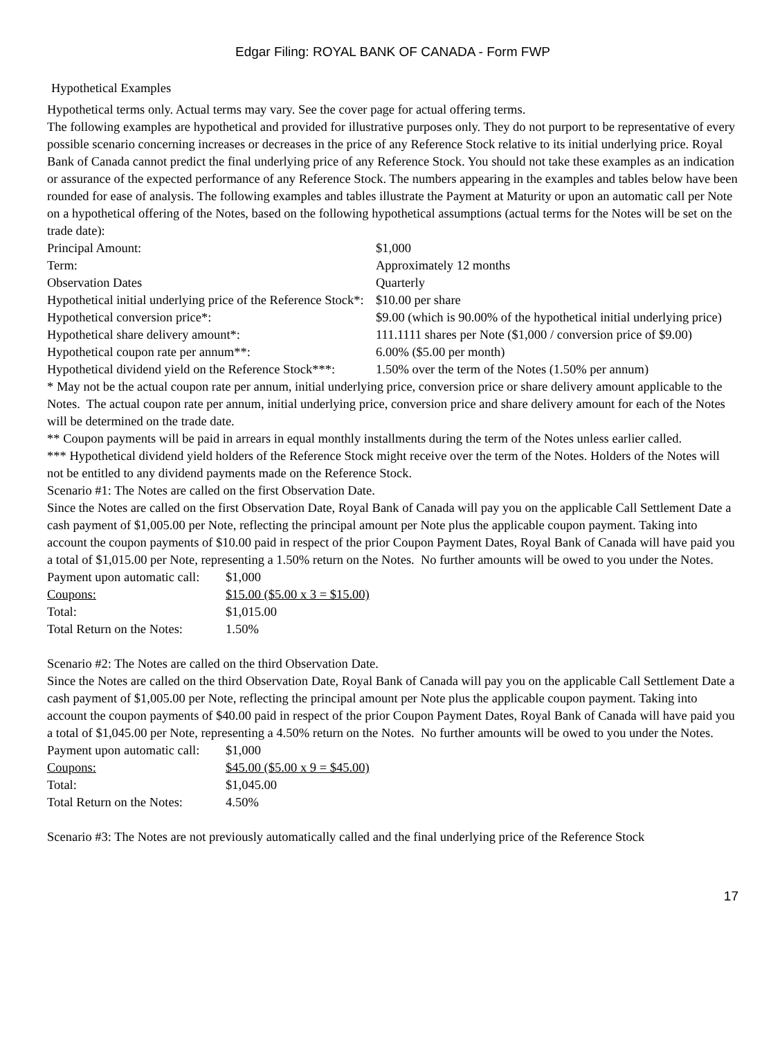Edgar Filing: ROYAL BANK OF CANADA - Form FWP
Hypothetical Examples
Hypothetical terms only. Actual terms may vary. See the cover page for actual offering terms.
The following examples are hypothetical and provided for illustrative purposes only. They do not purport to be representative of every possible scenario concerning increases or decreases in the price of any Reference Stock relative to its initial underlying price. Royal Bank of Canada cannot predict the final underlying price of any Reference Stock. You should not take these examples as an indication or assurance of the expected performance of any Reference Stock. The numbers appearing in the examples and tables below have been rounded for ease of analysis. The following examples and tables illustrate the Payment at Maturity or upon an automatic call per Note on a hypothetical offering of the Notes, based on the following hypothetical assumptions (actual terms for the Notes will be set on the trade date):
| Principal Amount: | $1,000 |
| Term: | Approximately 12 months |
| Observation Dates | Quarterly |
| Hypothetical initial underlying price of the Reference Stock*: | $10.00 per share |
| Hypothetical conversion price*: | $9.00 (which is 90.00% of the hypothetical initial underlying price) |
| Hypothetical share delivery amount*: | 111.1111 shares per Note ($1,000 / conversion price of $9.00) |
| Hypothetical coupon rate per annum**: | 6.00% ($5.00 per month) |
| Hypothetical dividend yield on the Reference Stock***: | 1.50% over the term of the Notes (1.50% per annum) |
* May not be the actual coupon rate per annum, initial underlying price, conversion price or share delivery amount applicable to the Notes. The actual coupon rate per annum, initial underlying price, conversion price and share delivery amount for each of the Notes will be determined on the trade date.
** Coupon payments will be paid in arrears in equal monthly installments during the term of the Notes unless earlier called.
*** Hypothetical dividend yield holders of the Reference Stock might receive over the term of the Notes. Holders of the Notes will not be entitled to any dividend payments made on the Reference Stock.
Scenario #1: The Notes are called on the first Observation Date.
Since the Notes are called on the first Observation Date, Royal Bank of Canada will pay you on the applicable Call Settlement Date a cash payment of $1,005.00 per Note, reflecting the principal amount per Note plus the applicable coupon payment. Taking into account the coupon payments of $10.00 paid in respect of the prior Coupon Payment Dates, Royal Bank of Canada will have paid you a total of $1,015.00 per Note, representing a 1.50% return on the Notes. No further amounts will be owed to you under the Notes.
| Payment upon automatic call: | $1,000 |
| Coupons: | $15.00 ($5.00 x 3 = $15.00) |
| Total: | $1,015.00 |
| Total Return on the Notes: | 1.50% |
Scenario #2: The Notes are called on the third Observation Date.
Since the Notes are called on the third Observation Date, Royal Bank of Canada will pay you on the applicable Call Settlement Date a cash payment of $1,005.00 per Note, reflecting the principal amount per Note plus the applicable coupon payment. Taking into account the coupon payments of $40.00 paid in respect of the prior Coupon Payment Dates, Royal Bank of Canada will have paid you a total of $1,045.00 per Note, representing a 4.50% return on the Notes. No further amounts will be owed to you under the Notes.
| Payment upon automatic call: | $1,000 |
| Coupons: | $45.00 ($5.00 x 9 = $45.00) |
| Total: | $1,045.00 |
| Total Return on the Notes: | 4.50% |
Scenario #3: The Notes are not previously automatically called and the final underlying price of the Reference Stock
17